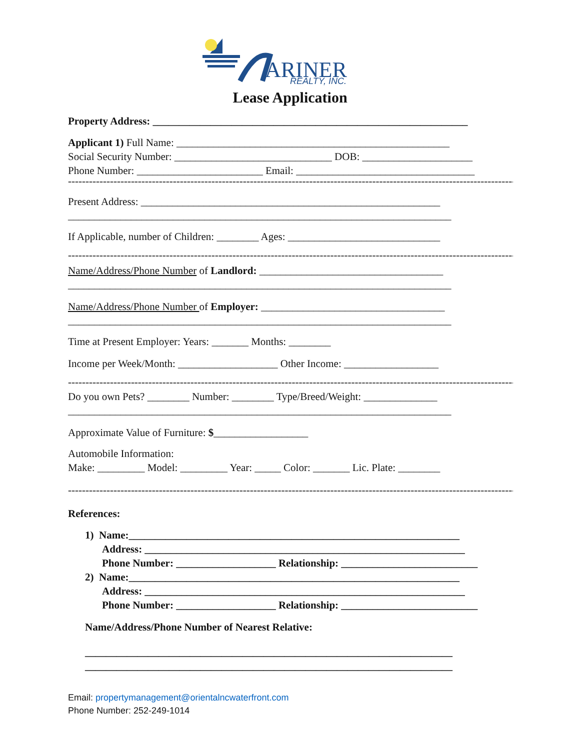ARINER
REALTY, INC.
Lease Application
Property Address: ____________________________________________________________
Applicant 1) Full Name: ____________________________________________________
Social Security Number: ______________________________ DOB: _____________________
Phone Number: ________________________ Email: __________________________________
------------------------------------------------------------------------------------------------------------------------------------------------
Present Address: _________________________________________________________
_________________________________________________________________________
If Applicable, number of Children: ________ Ages: _____________________________
------------------------------------------------------------------------------------------------------------------------------------------------
Name/Address/Phone Number of Landlord: ___________________________________
_________________________________________________________________________
Name/Address/Phone Number of Employer: ___________________________________
_________________________________________________________________________
Time at Present Employer: Years: _______ Months: ________
Income per Week/Month: ___________________ Other Income: __________________
------------------------------------------------------------------------------------------------------------------------------------------------
Do you own Pets? ________ Number: ________ Type/Breed/Weight: ______________
_________________________________________________________________________
Approximate Value of Furniture: $__________________
Automobile Information:
Make: _________ Model: _________ Year: _____ Color: _______ Lic. Plate: ________
------------------------------------------------------------------------------------------------------------------------------------------------
References:
1) Name:_______________________________________________________________
Address: _____________________________________________________________
Phone Number: ___________________ Relationship: __________________________
2) Name:_______________________________________________________________
Address: _____________________________________________________________
Phone Number: ___________________ Relationship: __________________________
Name/Address/Phone Number of Nearest Relative:
______________________________________________________________________
______________________________________________________________________
Email: propertymanagement@orientalncwaterfront.com
Phone Number: 252-249-1014